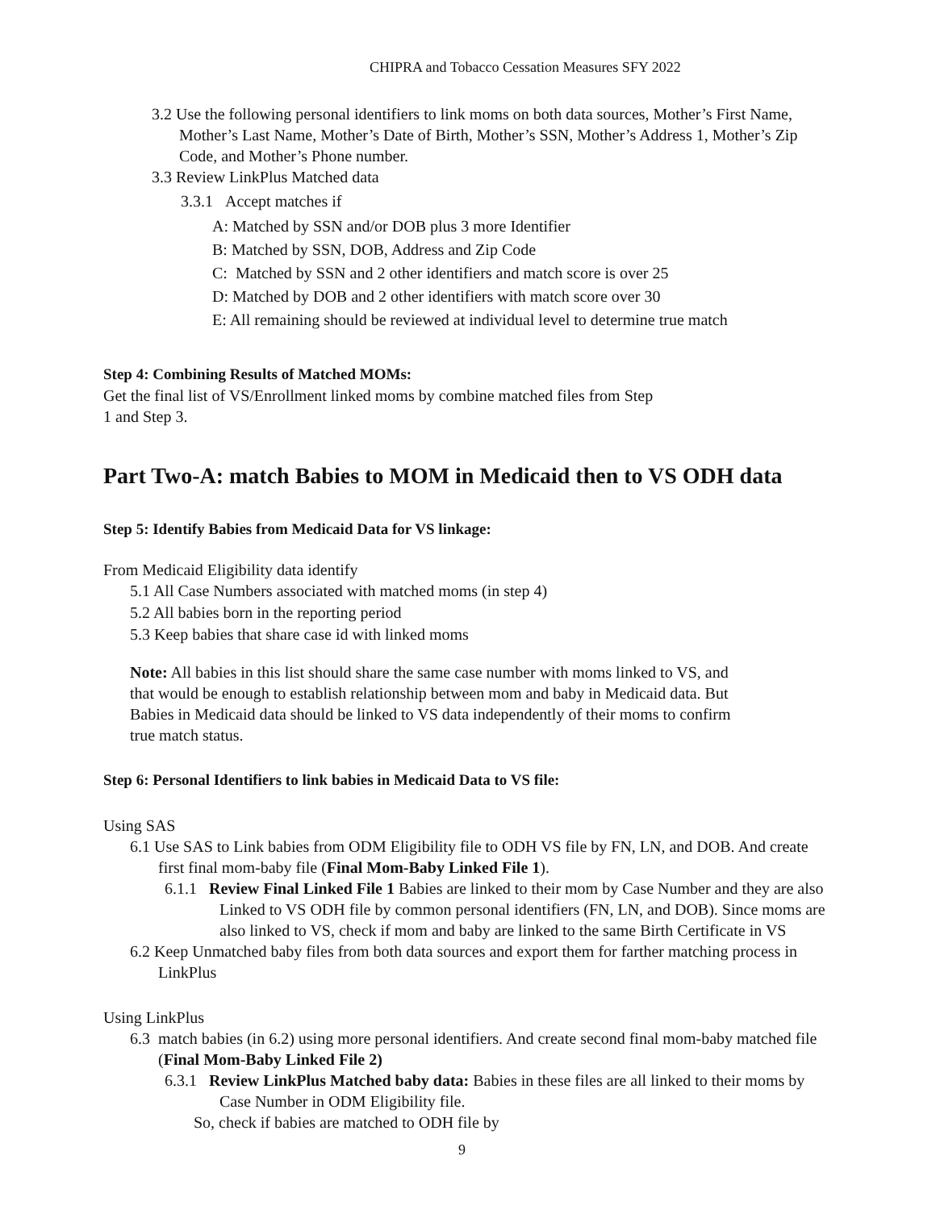CHIPRA and Tobacco Cessation Measures SFY 2022
3.2 Use the following personal identifiers to link moms on both data sources, Mother’s First Name, Mother’s Last Name, Mother’s Date of Birth, Mother’s SSN, Mother’s Address 1, Mother’s Zip Code, and Mother’s Phone number.
3.3 Review LinkPlus Matched data
3.3.1 Accept matches if
A: Matched by SSN and/or DOB plus 3 more Identifier
B: Matched by SSN, DOB, Address and Zip Code
C: Matched by SSN and 2 other identifiers and match score is over 25
D: Matched by DOB and 2 other identifiers with match score over 30
E: All remaining should be reviewed at individual level to determine true match
Step 4: Combining Results of Matched MOMs:
Get the final list of VS/Enrollment linked moms by combine matched files from Step
1 and Step 3.
Part Two-A: match Babies to MOM in Medicaid then to VS ODH data
Step 5: Identify Babies from Medicaid Data for VS linkage:
From Medicaid Eligibility data identify
5.1 All Case Numbers associated with matched moms (in step 4)
5.2 All babies born in the reporting period
5.3 Keep babies that share case id with linked moms
Note: All babies in this list should share the same case number with moms linked to VS, and that would be enough to establish relationship between mom and baby in Medicaid data. But Babies in Medicaid data should be linked to VS data independently of their moms to confirm true match status.
Step 6: Personal Identifiers to link babies in Medicaid Data to VS file:
Using SAS
6.1 Use SAS to Link babies from ODM Eligibility file to ODH VS file by FN, LN, and DOB. And create first final mom-baby file (Final Mom-Baby Linked File 1).
6.1.1 Review Final Linked File 1 Babies are linked to their mom by Case Number and they are also Linked to VS ODH file by common personal identifiers (FN, LN, and DOB). Since moms are also linked to VS, check if mom and baby are linked to the same Birth Certificate in VS
6.2 Keep Unmatched baby files from both data sources and export them for farther matching process in LinkPlus
Using LinkPlus
6.3 match babies (in 6.2) using more personal identifiers. And create second final mom-baby matched file (Final Mom-Baby Linked File 2)
6.3.1 Review LinkPlus Matched baby data: Babies in these files are all linked to their moms by Case Number in ODM Eligibility file.
So, check if babies are matched to ODH file by
9